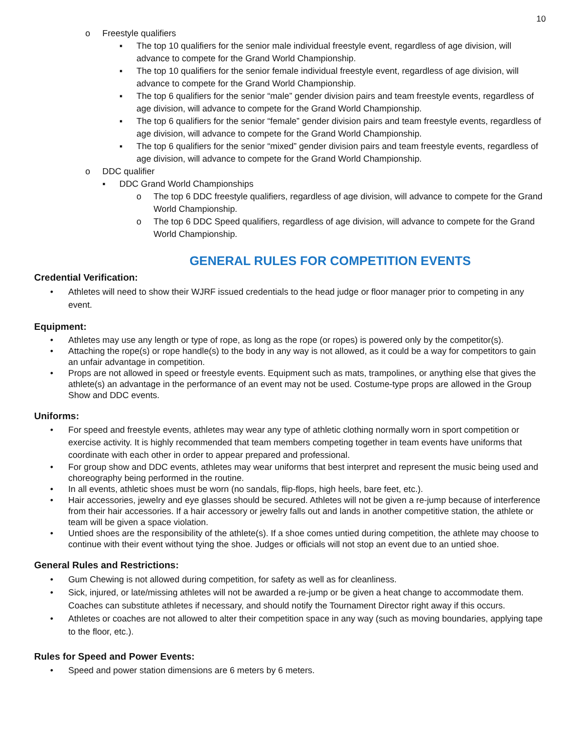10
o Freestyle qualifiers
▪ The top 10 qualifiers for the senior male individual freestyle event, regardless of age division, will advance to compete for the Grand World Championship.
▪ The top 10 qualifiers for the senior female individual freestyle event, regardless of age division, will advance to compete for the Grand World Championship.
▪ The top 6 qualifiers for the senior “male” gender division pairs and team freestyle events, regardless of age division, will advance to compete for the Grand World Championship.
▪ The top 6 qualifiers for the senior “female” gender division pairs and team freestyle events, regardless of age division, will advance to compete for the Grand World Championship.
▪ The top 6 qualifiers for the senior “mixed” gender division pairs and team freestyle events, regardless of age division, will advance to compete for the Grand World Championship.
o DDC qualifier
▪ DDC Grand World Championships
o The top 6 DDC freestyle qualifiers, regardless of age division, will advance to compete for the Grand World Championship.
o The top 6 DDC Speed qualifiers, regardless of age division, will advance to compete for the Grand World Championship.
GENERAL RULES FOR COMPETITION EVENTS
Credential Verification:
• Athletes will need to show their WJRF issued credentials to the head judge or floor manager prior to competing in any event.
Equipment:
• Athletes may use any length or type of rope, as long as the rope (or ropes) is powered only by the competitor(s).
• Attaching the rope(s) or rope handle(s) to the body in any way is not allowed, as it could be a way for competitors to gain an unfair advantage in competition.
• Props are not allowed in speed or freestyle events. Equipment such as mats, trampolines, or anything else that gives the athlete(s) an advantage in the performance of an event may not be used. Costume-type props are allowed in the Group Show and DDC events.
Uniforms:
• For speed and freestyle events, athletes may wear any type of athletic clothing normally worn in sport competition or exercise activity. It is highly recommended that team members competing together in team events have uniforms that coordinate with each other in order to appear prepared and professional.
• For group show and DDC events, athletes may wear uniforms that best interpret and represent the music being used and choreography being performed in the routine.
• In all events, athletic shoes must be worn (no sandals, flip-flops, high heels, bare feet, etc.).
• Hair accessories, jewelry and eye glasses should be secured. Athletes will not be given a re-jump because of interference from their hair accessories. If a hair accessory or jewelry falls out and lands in another competitive station, the athlete or team will be given a space violation.
• Untied shoes are the responsibility of the athlete(s). If a shoe comes untied during competition, the athlete may choose to continue with their event without tying the shoe. Judges or officials will not stop an event due to an untied shoe.
General Rules and Restrictions:
• Gum Chewing is not allowed during competition, for safety as well as for cleanliness.
• Sick, injured, or late/missing athletes will not be awarded a re-jump or be given a heat change to accommodate them. Coaches can substitute athletes if necessary, and should notify the Tournament Director right away if this occurs.
• Athletes or coaches are not allowed to alter their competition space in any way (such as moving boundaries, applying tape to the floor, etc.).
Rules for Speed and Power Events:
• Speed and power station dimensions are 6 meters by 6 meters.